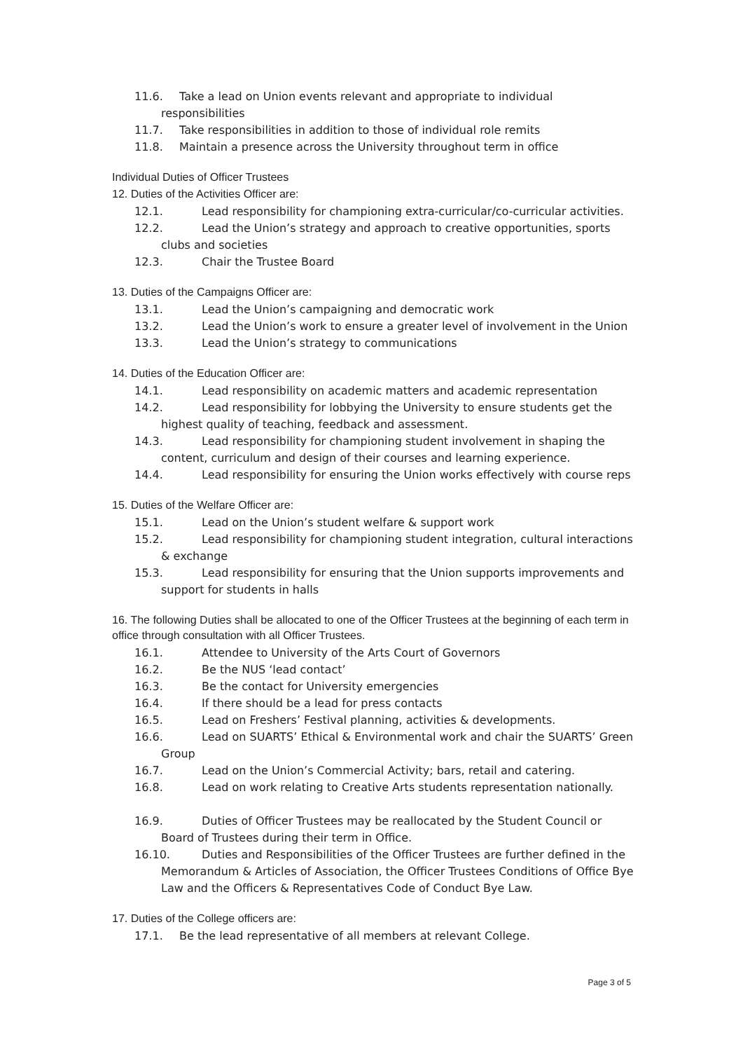11.6. Take a lead on Union events relevant and appropriate to individual responsibilities
11.7. Take responsibilities in addition to those of individual role remits
11.8. Maintain a presence across the University throughout term in office
Individual Duties of Officer Trustees
12. Duties of the Activities Officer are:
12.1. Lead responsibility for championing extra-curricular/co-curricular activities.
12.2. Lead the Union’s strategy and approach to creative opportunities, sports clubs and societies
12.3. Chair the Trustee Board
13. Duties of the Campaigns Officer are:
13.1. Lead the Union’s campaigning and democratic work
13.2. Lead the Union’s work to ensure a greater level of involvement in the Union
13.3. Lead the Union’s strategy to communications
14. Duties of the Education Officer are:
14.1. Lead responsibility on academic matters and academic representation
14.2. Lead responsibility for lobbying the University to ensure students get the highest quality of teaching, feedback and assessment.
14.3. Lead responsibility for championing student involvement in shaping the content, curriculum and design of their courses and learning experience.
14.4. Lead responsibility for ensuring the Union works effectively with course reps
15. Duties of the Welfare Officer are:
15.1. Lead on the Union’s student welfare & support work
15.2. Lead responsibility for championing student integration, cultural interactions & exchange
15.3. Lead responsibility for ensuring that the Union supports improvements and support for students in halls
16. The following Duties shall be allocated to one of the Officer Trustees at the beginning of each term in office through consultation with all Officer Trustees.
16.1. Attendee to University of the Arts Court of Governors
16.2. Be the NUS ‘lead contact’
16.3. Be the contact for University emergencies
16.4. If there should be a lead for press contacts
16.5. Lead on Freshers’ Festival planning, activities & developments.
16.6. Lead on SUARTS’ Ethical & Environmental work and chair the SUARTS’ Green Group
16.7. Lead on the Union’s Commercial Activity; bars, retail and catering.
16.8. Lead on work relating to Creative Arts students representation nationally.
16.9. Duties of Officer Trustees may be reallocated by the Student Council or Board of Trustees during their term in Office.
16.10. Duties and Responsibilities of the Officer Trustees are further defined in the Memorandum & Articles of Association, the Officer Trustees Conditions of Office Bye Law and the Officers & Representatives Code of Conduct Bye Law.
17. Duties of the College officers are:
17.1. Be the lead representative of all members at relevant College.
Page 3 of 5